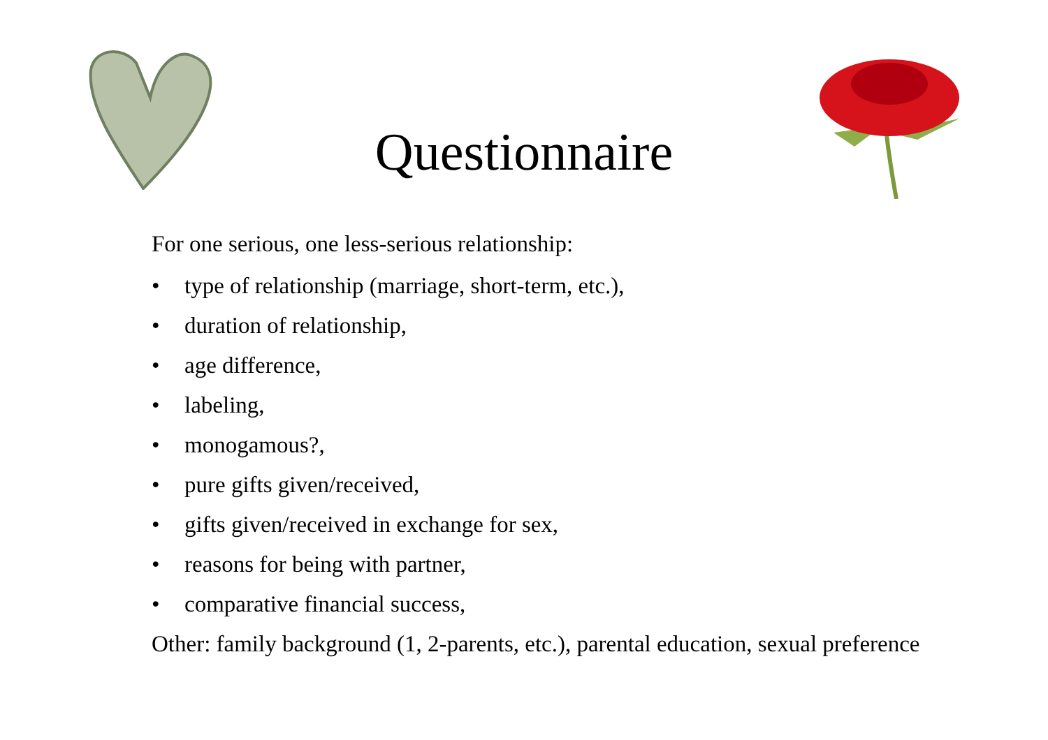Questionnaire
For one serious, one less-serious relationship:
• type of relationship (marriage, short-term, etc.),
• duration of relationship,
• age difference,
• labeling,
• monogamous?,
• pure gifts given/received,
• gifts given/received in exchange for sex,
• reasons for being with partner,
• comparative financial success,
Other: family background (1, 2-parents, etc.), parental education, sexual preference